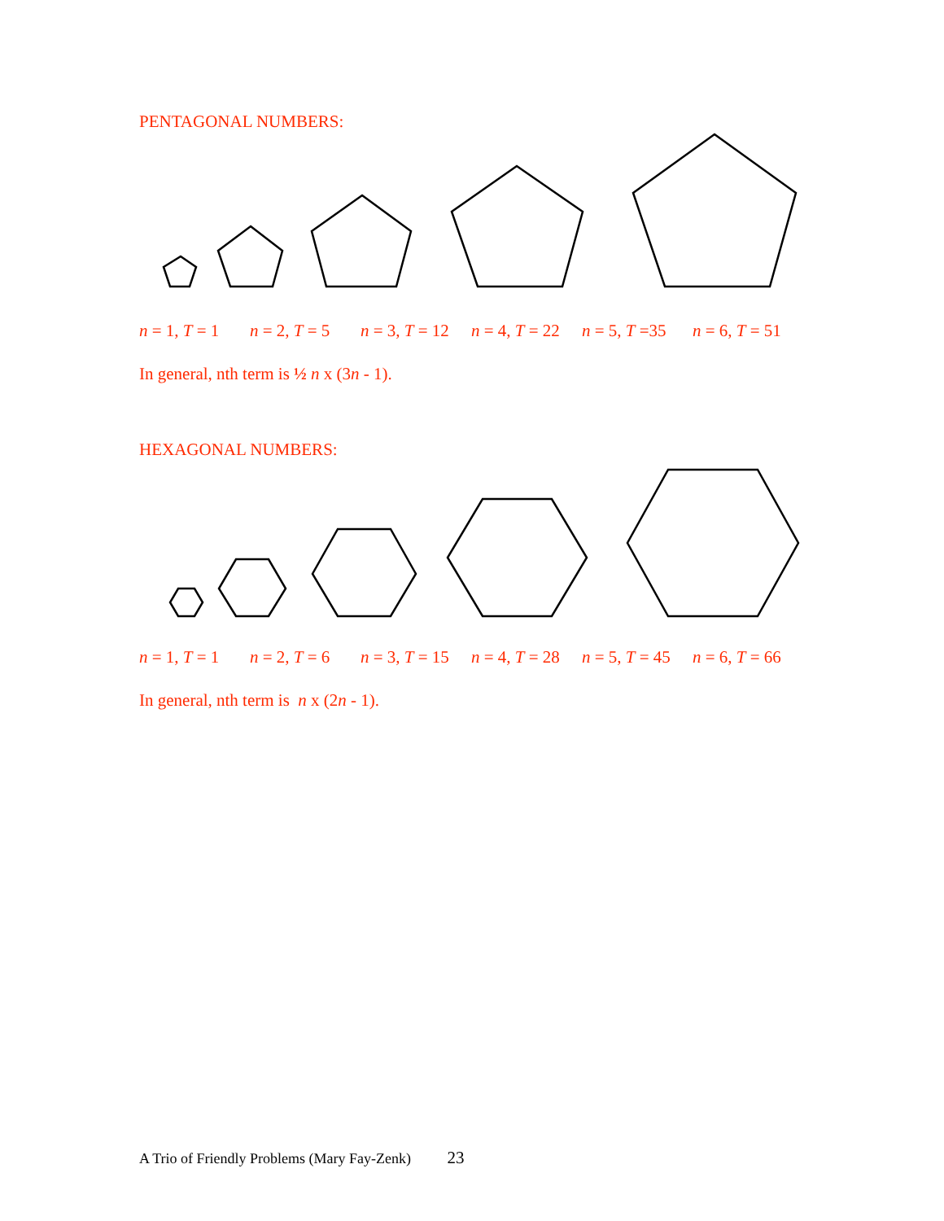PENTAGONAL NUMBERS:
n = 1, T = 1 n = 2, T = 5 n = 3, T = 12 n = 4, T = 22 n = 5, T =35 n = 6, T = 51
In general, nth term is ½ n x (3n - 1).
HEXAGONAL NUMBERS:
n = 1, T = 1 n = 2, T = 6 n = 3, T = 15 n = 4, T = 28 n = 5, T = 45 n = 6, T = 66
In general, nth term is n x (2n - 1).
A Trio of Friendly Problems (Mary Fay-Zenk) 23